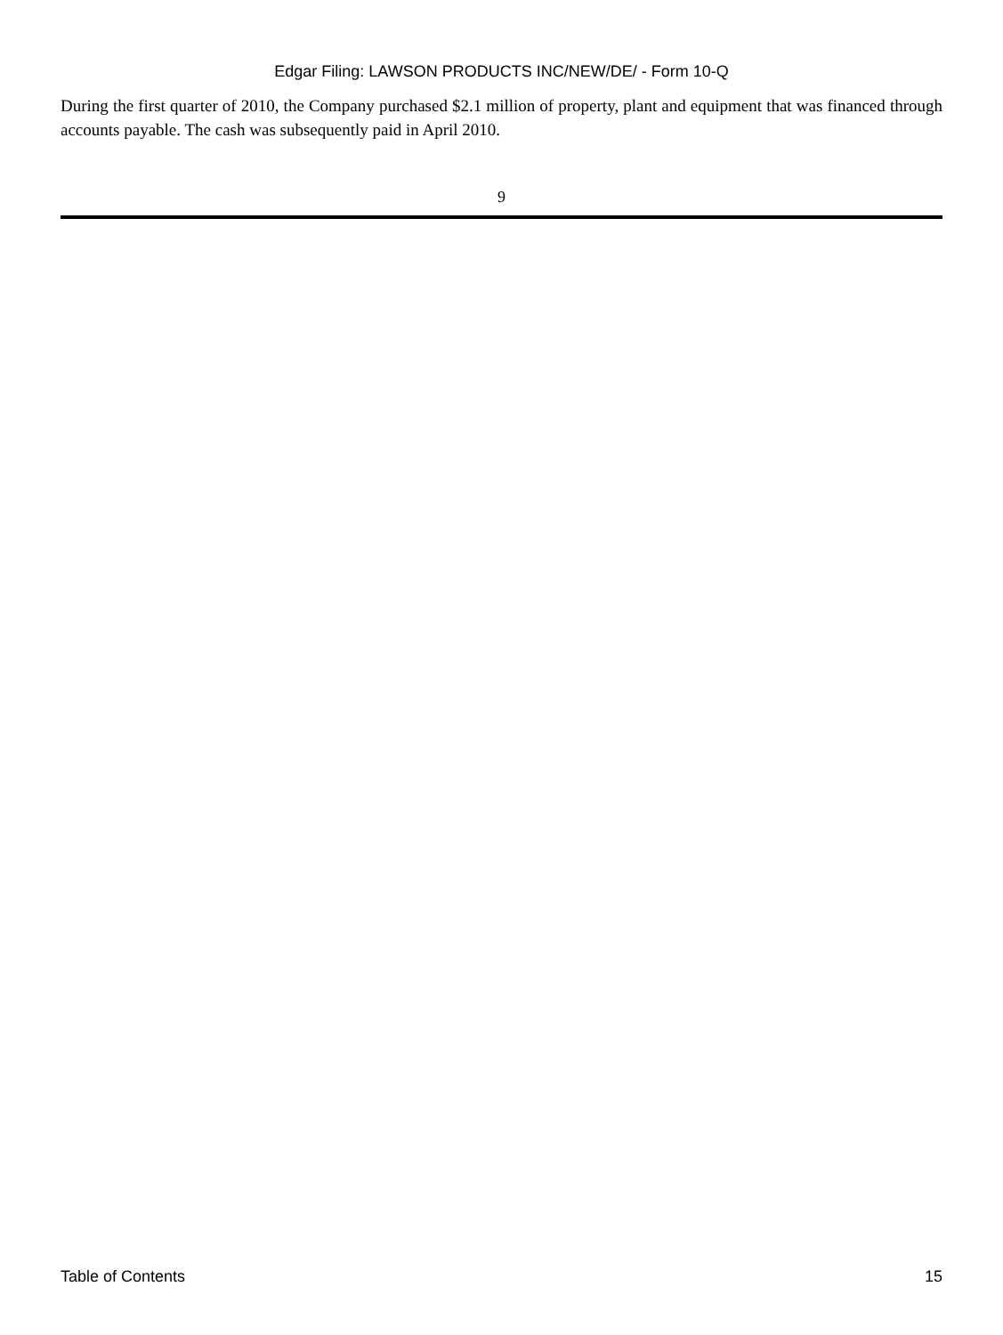Edgar Filing: LAWSON PRODUCTS INC/NEW/DE/ - Form 10-Q
During the first quarter of 2010, the Company purchased $2.1 million of property, plant and equipment that was financed through accounts payable. The cash was subsequently paid in April 2010.
9
Table of Contents 15